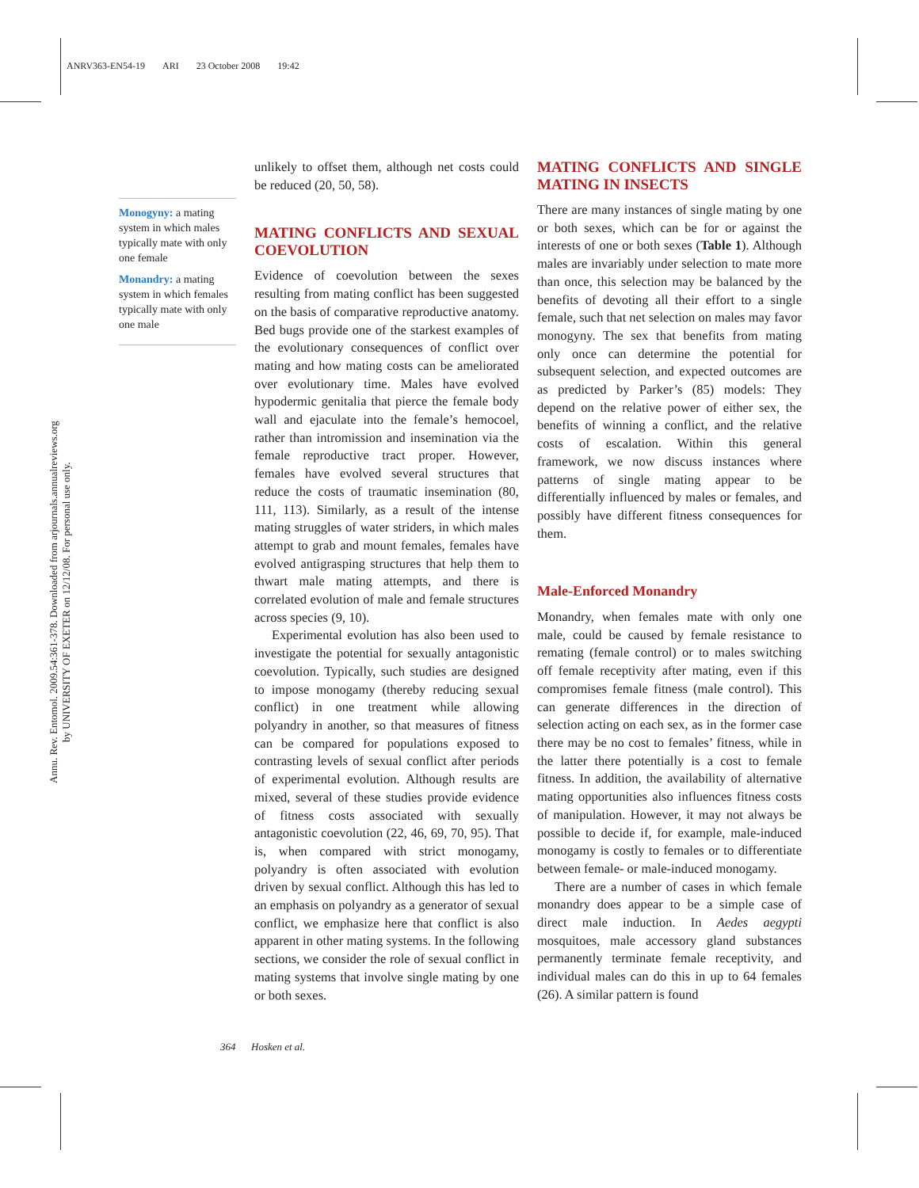ANRV363-EN54-19 ARI 23 October 2008 19:42
Annu. Rev. Entomol. 2009.54:361-378. Downloaded from arjournals.annualreviews.org
by UNIVERSITY OF EXETER on 12/12/08. For personal use only.
Monogyny: a mating system in which males typically mate with only one female
Monandry: a mating system in which females typically mate with only one male
unlikely to offset them, although net costs could be reduced (20, 50, 58).
MATING CONFLICTS AND SEXUAL COEVOLUTION
Evidence of coevolution between the sexes resulting from mating conflict has been suggested on the basis of comparative reproductive anatomy. Bed bugs provide one of the starkest examples of the evolutionary consequences of conflict over mating and how mating costs can be ameliorated over evolutionary time. Males have evolved hypodermic genitalia that pierce the female body wall and ejaculate into the female’s hemocoel, rather than intromission and insemination via the female reproductive tract proper. However, females have evolved several structures that reduce the costs of traumatic insemination (80, 111, 113). Similarly, as a result of the intense mating struggles of water striders, in which males attempt to grab and mount females, females have evolved antigrasping structures that help them to thwart male mating attempts, and there is correlated evolution of male and female structures across species (9, 10).
Experimental evolution has also been used to investigate the potential for sexually antagonistic coevolution. Typically, such studies are designed to impose monogamy (thereby reducing sexual conflict) in one treatment while allowing polyandry in another, so that measures of fitness can be compared for populations exposed to contrasting levels of sexual conflict after periods of experimental evolution. Although results are mixed, several of these studies provide evidence of fitness costs associated with sexually antagonistic coevolution (22, 46, 69, 70, 95). That is, when compared with strict monogamy, polyandry is often associated with evolution driven by sexual conflict. Although this has led to an emphasis on polyandry as a generator of sexual conflict, we emphasize here that conflict is also apparent in other mating systems. In the following sections, we consider the role of sexual conflict in mating systems that involve single mating by one or both sexes.
MATING CONFLICTS AND SINGLE MATING IN INSECTS
There are many instances of single mating by one or both sexes, which can be for or against the interests of one or both sexes (Table 1). Although males are invariably under selection to mate more than once, this selection may be balanced by the benefits of devoting all their effort to a single female, such that net selection on males may favor monogyny. The sex that benefits from mating only once can determine the potential for subsequent selection, and expected outcomes are as predicted by Parker’s (85) models: They depend on the relative power of either sex, the benefits of winning a conflict, and the relative costs of escalation. Within this general framework, we now discuss instances where patterns of single mating appear to be differentially influenced by males or females, and possibly have different fitness consequences for them.
Male-Enforced Monandry
Monandry, when females mate with only one male, could be caused by female resistance to remating (female control) or to males switching off female receptivity after mating, even if this compromises female fitness (male control). This can generate differences in the direction of selection acting on each sex, as in the former case there may be no cost to females’ fitness, while in the latter there potentially is a cost to female fitness. In addition, the availability of alternative mating opportunities also influences fitness costs of manipulation. However, it may not always be possible to decide if, for example, male-induced monogamy is costly to females or to differentiate between female- or male-induced monogamy.
There are a number of cases in which female monandry does appear to be a simple case of direct male induction. In Aedes aegypti mosquitoes, male accessory gland substances permanently terminate female receptivity, and individual males can do this in up to 64 females (26). A similar pattern is found
364 Hosken et al.